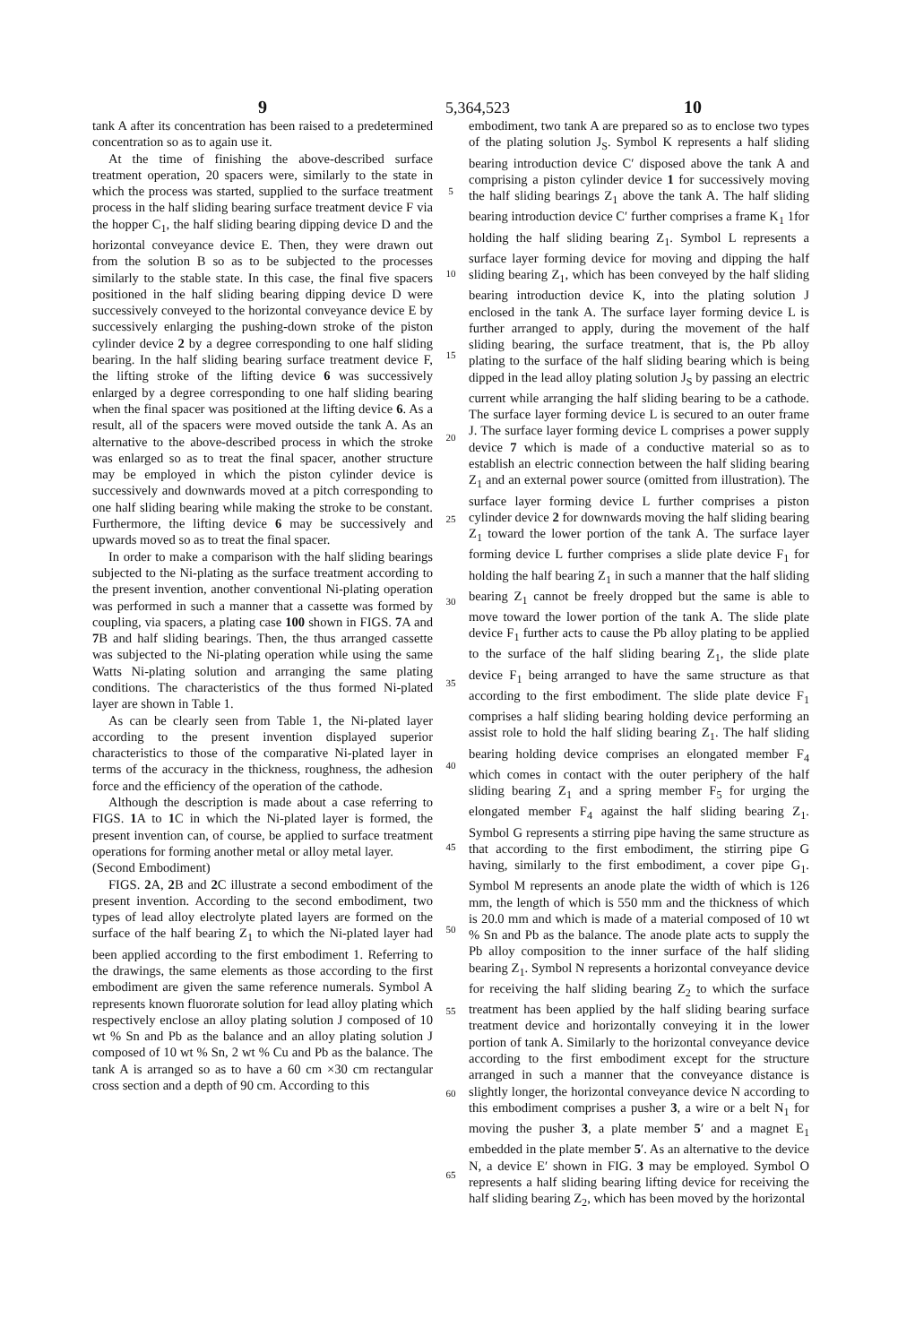9 5,364,523 10
tank A after its concentration has been raised to a predetermined concentration so as to again use it.
At the time of finishing the above-described surface treatment operation, 20 spacers were, similarly to the state in which the process was started, supplied to the surface treatment process in the half sliding bearing surface treatment device F via the hopper C<sub>1</sub>, the half sliding bearing dipping device D and the horizontal conveyance device E. Then, they were drawn out from the solution B so as to be subjected to the processes similarly to the stable state. In this case, the final five spacers positioned in the half sliding bearing dipping device D were successively conveyed to the horizontal conveyance device E by successively enlarging the pushing-down stroke of the piston cylinder device 2 by a degree corresponding to one half sliding bearing. In the half sliding bearing surface treatment device F, the lifting stroke of the lifting device 6 was successively enlarged by a degree corresponding to one half sliding bearing when the final spacer was positioned at the lifting device 6. As a result, all of the spacers were moved outside the tank A. As an alternative to the above-described process in which the stroke was enlarged so as to treat the final spacer, another structure may be employed in which the piston cylinder device is successively and downwards moved at a pitch corresponding to one half sliding bearing while making the stroke to be constant. Furthermore, the lifting device 6 may be successively and upwards moved so as to treat the final spacer.
In order to make a comparison with the half sliding bearings subjected to the Ni-plating as the surface treatment according to the present invention, another conventional Ni-plating operation was performed in such a manner that a cassette was formed by coupling, via spacers, a plating case 100 shown in FIGS. 7 A and 7 B and half sliding bearings. Then, the thus arranged cassette was subjected to the Ni-plating operation while using the same Watts Ni-plating solution and arranging the same plating conditions. The characteristics of the thus formed Ni-plated layer are shown in Table 1.
As can be clearly seen from Table 1, the Ni-plated layer according to the present invention displayed superior characteristics to those of the comparative Ni-plated layer in terms of the accuracy in the thickness, roughness, the adhesion force and the efficiency of the operation of the cathode.
Although the description is made about a case referring to FIGS. 1 A to 1 C in which the Ni-plated layer is formed, the present invention can, of course, be applied to surface treatment operations for forming another metal or alloy metal layer.
(Second Embodiment)
FIGS. 2 A, 2 B and 2 C illustrate a second embodiment of the present invention. According to the second embodiment, two types of lead alloy electrolyte plated layers are formed on the surface of the half bearing Z<sub>1</sub> to which the Ni-plated layer had been applied according to the first embodiment 1. Referring to the drawings, the same elements as those according to the first embodiment are given the same reference numerals. Symbol A represents known fluororate solution for lead alloy plating which respectively enclose an alloy plating solution J composed of 10 wt % Sn and Pb as the balance and an alloy plating solution J composed of 10 wt % Sn, 2 wt % Cu and Pb as the balance. The tank A is arranged so as to have a 60 cm ×30 cm rectangular cross section and a depth of 90 cm. According to this
5
10
15
20
25
30
35
40
45
50
55
60
65
embodiment, two tank A are prepared so as to enclose two types of the plating solution J<sub>S</sub>. Symbol K represents a half sliding bearing introduction device C′ disposed above the tank A and comprising a piston cylinder device 1 for successively moving the half sliding bearings Z<sub>1</sub> above the tank A. The half sliding bearing introduction device C′ further comprises a frame K<sub>1</sub> 1for holding the half sliding bearing Z<sub>1</sub>. Symbol L represents a surface layer forming device for moving and dipping the half sliding bearing Z<sub>1</sub>, which has been conveyed by the half sliding bearing introduction device K, into the plating solution J enclosed in the tank A. The surface layer forming device L is further arranged to apply, during the movement of the half sliding bearing, the surface treatment, that is, the Pb alloy plating to the surface of the half sliding bearing which is being dipped in the lead alloy plating solution J<sub>S</sub> by passing an electric current while arranging the half sliding bearing to be a cathode. The surface layer forming device L is secured to an outer frame J. The surface layer forming device L comprises a power supply device 7 which is made of a conductive material so as to establish an electric connection between the half sliding bearing Z<sub>1</sub> and an external power source (omitted from illustration). The surface layer forming device L further comprises a piston cylinder device 2 for downwards moving the half sliding bearing Z<sub>1</sub> toward the lower portion of the tank A. The surface layer forming device L further comprises a slide plate device F<sub>1</sub> for holding the half bearing Z<sub>1</sub> in such a manner that the half sliding bearing Z<sub>1</sub> cannot be freely dropped but the same is able to move toward the lower portion of the tank A. The slide plate device F<sub>1</sub> further acts to cause the Pb alloy plating to be applied to the surface of the half sliding bearing Z<sub>1</sub>, the slide plate device F<sub>1</sub> being arranged to have the same structure as that according to the first embodiment. The slide plate device F<sub>1</sub> comprises a half sliding bearing holding device performing an assist role to hold the half sliding bearing Z<sub>1</sub>. The half sliding bearing holding device comprises an elongated member F<sub>4</sub> which comes in contact with the outer periphery of the half sliding bearing Z<sub>1</sub> and a spring member F<sub>5</sub> for urging the elongated member F<sub>4</sub> against the half sliding bearing Z<sub>1</sub>. Symbol G represents a stirring pipe having the same structure as that according to the first embodiment, the stirring pipe G having, similarly to the first embodiment, a cover pipe G<sub>1</sub>. Symbol M represents an anode plate the width of which is 126 mm, the length of which is 550 mm and the thickness of which is 20.0 mm and which is made of a material composed of 10 wt % Sn and Pb as the balance. The anode plate acts to supply the Pb alloy composition to the inner surface of the half sliding bearing Z<sub>1</sub>. Symbol N represents a horizontal conveyance device for receiving the half sliding bearing Z<sub>2</sub> to which the surface treatment has been applied by the half sliding bearing surface treatment device and horizontally conveying it in the lower portion of tank A. Similarly to the horizontal conveyance device according to the first embodiment except for the structure arranged in such a manner that the conveyance distance is slightly longer, the horizontal conveyance device N according to this embodiment comprises a pusher 3, a wire or a belt N<sub>1</sub> for moving the pusher 3, a plate member 5′ and a magnet E<sub>1</sub> embedded in the plate member 5′. As an alternative to the device N, a device E′ shown in FIG. 3 may be employed. Symbol O represents a half sliding bearing lifting device for receiving the half sliding bearing Z<sub>2</sub>, which has been moved by the horizontal